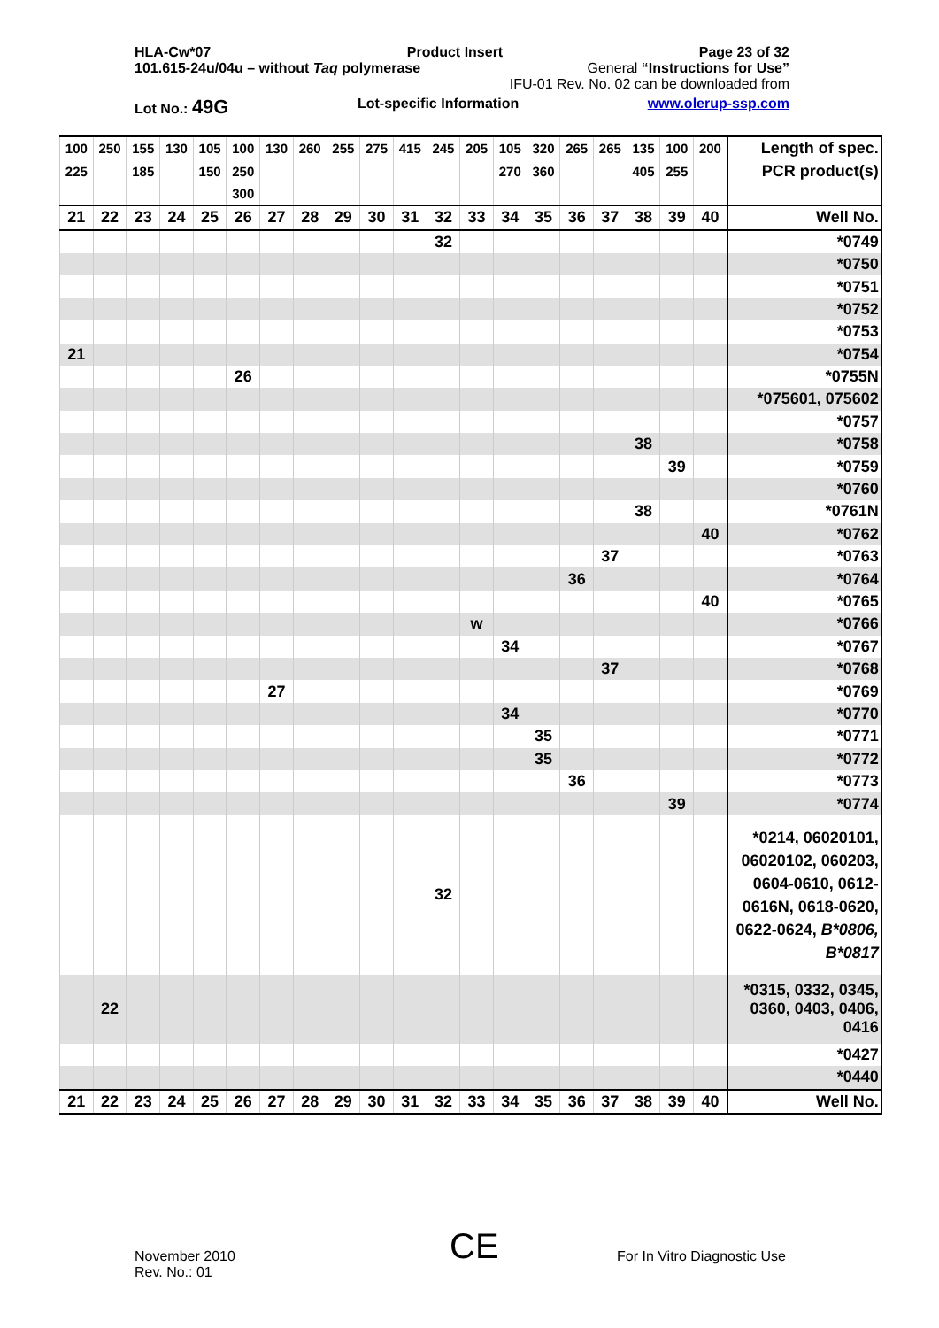HLA-Cw*07 Product Insert Page 23 of 32
101.615-24u/04u – without Taq polymerase General “Instructions for Use”
IFU-01 Rev. No. 02 can be downloaded from
Lot No.: 49G Lot-specific Information www.olerup-ssp.com
| 100 | 250 | 155 | 130 | 105 | 100 | 130 | 260 | 255 | 275 | 415 | 245 | 205 | 105 | 320 | 265 | 265 | 135 | 100 | 200 | Length of spec. |
| 225 | | 185 | | 150 | 250 | | | | | | | | 270 | 360 | | | 405 | 255 | | PCR product(s) |
| | | | | | 300 | | | | | | | | | | | | | | | |
| 21 | 22 | 23 | 24 | 25 | 26 | 27 | 28 | 29 | 30 | 31 | 32 | 33 | 34 | 35 | 36 | 37 | 38 | 39 | 40 | Well No. |
| | | | | | | | | | | | 32 | | | | | | | | | *0749 |
| | | | | | | | | | | | | | | | | | | | | *0750 |
| | | | | | | | | | | | | | | | | | | | | *0751 |
| | | | | | | | | | | | | | | | | | | | | *0752 |
| | | | | | | | | | | | | | | | | | | | | *0753 |
| 21 | | | | | | | | | | | | | | | | | | | | *0754 |
| | | | | | 26 | | | | | | | | | | | | | | | *0755N |
| | | | | | | | | | | | | | | | | | | | | *075601, 075602 |
| | | | | | | | | | | | | | | | | | | | | *0757 |
| | | | | | | | | | | | | | | | | | 38 | | | *0758 |
| | | | | | | | | | | | | | | | | | | 39 | | *0759 |
| | | | | | | | | | | | | | | | | | | | | *0760 |
| | | | | | | | | | | | | | | | | | 38 | | | *0761N |
| | | | | | | | | | | | | | | | | | | | 40 | *0762 |
| | | | | | | | | | | | | | | | | 37 | | | | *0763 |
| | | | | | | | | | | | | | | | 36 | | | | | *0764 |
| | | | | | | | | | | | | | | | | | | | 40 | *0765 |
| | | | | | | | | | | | | w | | | | | | | | *0766 |
| | | | | | | | | | | | | | 34 | | | | | | | *0767 |
| | | | | | | | | | | | | | | | | 37 | | | | *0768 |
| | | | | | | 27 | | | | | | | | | | | | | | *0769 |
| | | | | | | | | | | | | | 34 | | | | | | | *0770 |
| | | | | | | | | | | | | | | 35 | | | | | | *0771 |
| | | | | | | | | | | | | | | 35 | | | | | | *0772 |
| | | | | | | | | | | | | | | | 36 | | | | | *0773 |
| | | | | | | | | | | | | | | | | | | 39 | | *0774 |
| | | | | | | | | | | | 32 | | | | | | | | | *0214, 06020101, 06020102, 060203, 0604-0610, 0612-0616N, 0618-0620, 0622-0624, B*0806, B*0817 |
| | 22 | | | | | | | | | | | | | | | | | | | *0315, 0332, 0345, 0360, 0403, 0406, 0416 |
| | | | | | | | | | | | | | | | | | | | | *0427 |
| | | | | | | | | | | | | | | | | | | | | *0440 |
| 21 | 22 | 23 | 24 | 25 | 26 | 27 | 28 | 29 | 30 | 31 | 32 | 33 | 34 | 35 | 36 | 37 | 38 | 39 | 40 | Well No. |
November 2010
Rev. No.: 01
CE For In Vitro Diagnostic Use